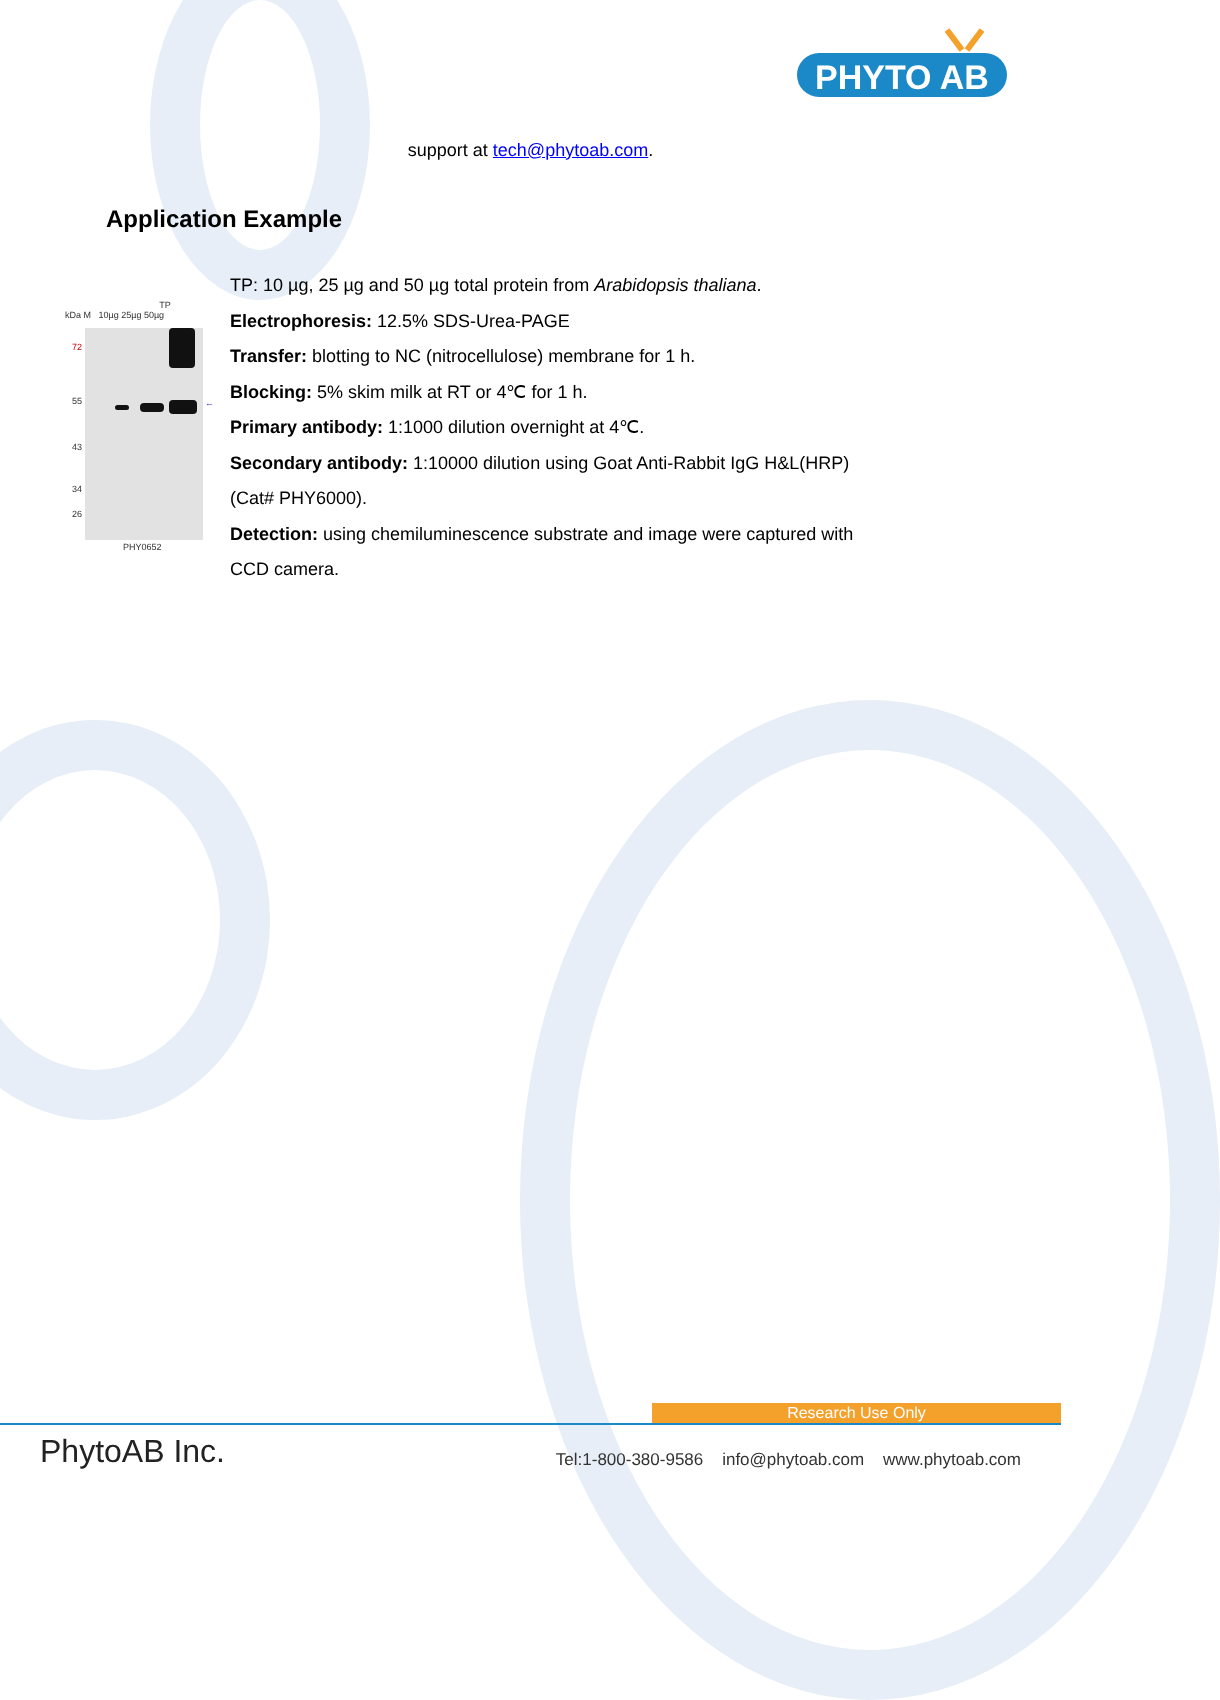PHYTO AB
support at tech@phytoab.com.
Application Example
TP
kDa M 10µg 25µg 50µg
72
55
43
34
26
←
PHY0652
TP: 10 µg, 25 µg and 50 µg total protein from Arabidopsis thaliana.
Electrophoresis: 12.5% SDS-Urea-PAGE
Transfer: blotting to NC (nitrocellulose) membrane for 1 h.
Blocking: 5% skim milk at RT or 4℃ for 1 h.
Primary antibody: 1:1000 dilution overnight at 4℃.
Secondary antibody: 1:10000 dilution using Goat Anti-Rabbit IgG H&L(HRP) (Cat# PHY6000).
Detection: using chemiluminescence substrate and image were captured with CCD camera.
Research Use Only
PhytoAB Inc. Tel:1-800-380-9586 info@phytoab.com www.phytoab.com